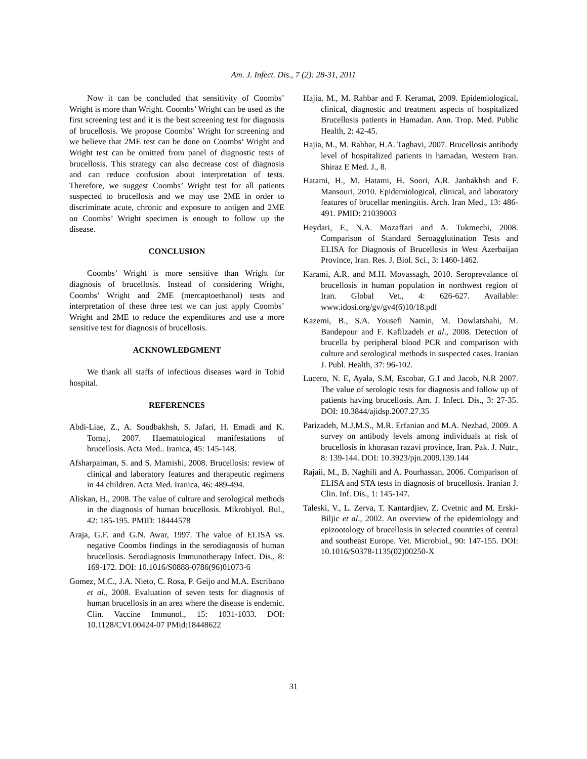Am. J. Infect. Dis., 7 (2): 28-31, 2011
Now it can be concluded that sensitivity of Coombs’ Wright is more than Wright. Coombs’ Wright can be used as the first screening test and it is the best screening test for diagnosis of brucellosis. We propose Coombs’ Wright for screening and we believe that 2ME test can be done on Coombs’ Wright and Wright test can be omitted from panel of diagnostic tests of brucellosis. This strategy can also decrease cost of diagnosis and can reduce confusion about interpretation of tests. Therefore, we suggest Coombs’ Wright test for all patients suspected to brucellosis and we may use 2ME in order to discriminate acute, chronic and exposure to antigen and 2ME on Coombs’ Wright specimen is enough to follow up the disease.
CONCLUSION
Coombs’ Wright is more sensitive than Wright for diagnosis of brucellosis. Instead of considering Wright, Coombs’ Wright and 2ME (mercaptoethanol) tests and interpretation of these three test we can just apply Coombs’ Wright and 2ME to reduce the expenditures and use a more sensitive test for diagnosis of brucellosis.
ACKNOWLEDGMENT
We thank all staffs of infectious diseases ward in Tohid hospital.
REFERENCES
Abdi-Liae, Z., A. Soudbakhsh, S. Jafari, H. Emadi and K. Tomaj, 2007. Haematological manifestations of brucellosis. Acta Med.. Iranica, 45: 145-148.
Afsharpaiman, S. and S. Mamishi, 2008. Brucellosis: review of clinical and laboratory features and therapeutic regimens in 44 children. Acta Med. Iranica, 46: 489-494.
Aliskan, H., 2008. The value of culture and serological methods in the diagnosis of human brucellosis. Mikrobiyol. Bul., 42: 185-195. PMID: 18444578
Araja, G.F. and G.N. Awar, 1997. The value of ELISA vs. negative Coombs findings in the serodiagnosis of human brucellosis. Serodiagnosis Immunotherapy Infect. Dis., 8: 169-172. DOI: 10.1016/S0888-0786(96)01073-6
Gomez, M.C., J.A. Nieto, C. Rosa, P. Geijo and M.A. Escribano et al., 2008. Evaluation of seven tests for diagnosis of human brucellosis in an area where the disease is endemic. Clin. Vaccine Immunol., 15: 1031-1033. DOI: 10.1128/CVI.00424-07 PMid:18448622
Hajia, M., M. Rahbar and F. Keramat, 2009. Epidemiological, clinical, diagnostic and treatment aspects of hospitalized Brucellosis patients in Hamadan. Ann. Trop. Med. Public Health, 2: 42-45.
Hajia, M., M. Rahbar, H.A. Taghavi, 2007. Brucellosis antibody level of hospitalized patients in hamadan, Western Iran. Shiraz E Med. J., 8.
Hatami, H., M. Hatami, H. Soori, A.R. Janbakhsh and F. Mansouri, 2010. Epidemiological, clinical, and laboratory features of brucellar meningitis. Arch. Iran Med., 13: 486-491. PMID: 21039003
Heydari, F., N.A. Mozaffari and A. Tukmechi, 2008. Comparison of Standard Seroagglutination Tests and ELISA for Diagnosis of Brucellosis in West Azerbaijan Province, Iran. Res. J. Biol. Sci., 3: 1460-1462.
Karami, A.R. and M.H. Movassagh, 2010. Seroprevalance of brucellosis in human population in northwest region of Iran. Global Vet., 4: 626-627. Available: www.idosi.org/gv/gv4(6)10/18.pdf
Kazemi, B., S.A. Yousefi Namin, M. Dowlatshahi, M. Bandepour and F. Kafilzadeh et al., 2008. Detection of brucella by peripheral blood PCR and comparison with culture and serological methods in suspected cases. Iranian J. Publ. Health, 37: 96-102.
Lucero, N. E, Ayala, S.M, Escobar, G.I and Jacob, N.R 2007. The value of serologic tests for diagnosis and follow up of patients having brucellosis. Am. J. Infect. Dis., 3: 27-35. DOI: 10.3844/ajidsp.2007.27.35
Parizadeh, M.J.M.S., M.R. Erfanian and M.A. Nezhad, 2009. A survey on antibody levels among individuals at risk of brucellosis in khorasan razavi province, Iran. Pak. J. Nutr., 8: 139-144. DOI: 10.3923/pjn.2009.139.144
Rajaii, M., B. Naghili and A. Pourhassan, 2006. Comparison of ELISA and STA tests in diagnosis of brucellosis. Iranian J. Clin. Inf. Dis., 1: 145-147.
Taleski, V., L. Zerva, T. Kantardjiev, Z. Cvetnic and M. Erski-Biljic et al., 2002. An overview of the epidemiology and epizootology of brucellosis in selected countries of central and southeast Europe. Vet. Microbiol., 90: 147-155. DOI: 10.1016/S0378-1135(02)00250-X
31